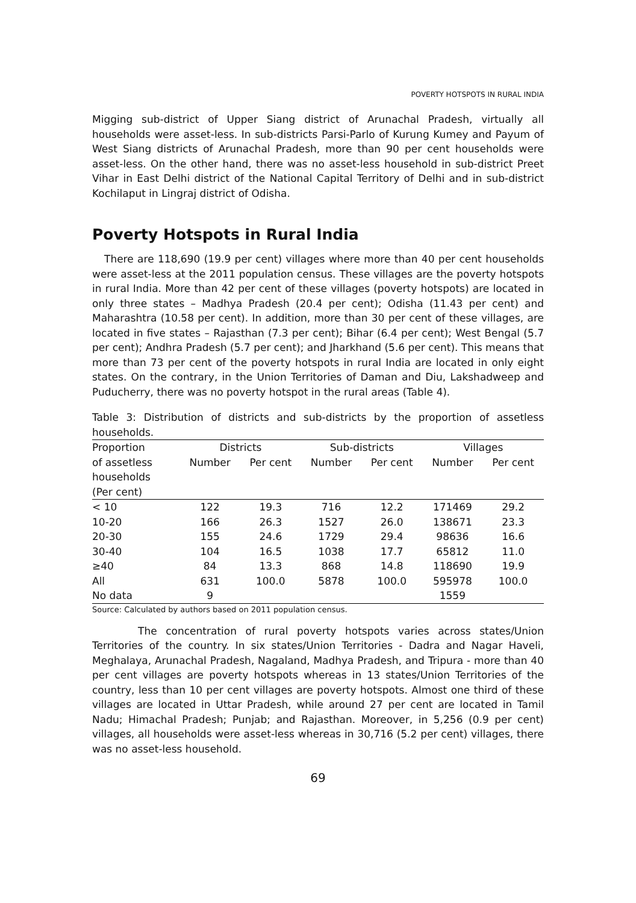POVERTY HOTSPOTS IN RURAL INDIA
Migging sub-district of Upper Siang district of Arunachal Pradesh, virtually all households were asset-less. In sub-districts Parsi-Parlo of Kurung Kumey and Payum of West Siang districts of Arunachal Pradesh, more than 90 per cent households were asset-less. On the other hand, there was no asset-less household in sub-district Preet Vihar in East Delhi district of the National Capital Territory of Delhi and in sub-district Kochilaput in Lingraj district of Odisha.
Poverty Hotspots in Rural India
There are 118,690 (19.9 per cent) villages where more than 40 per cent households were asset-less at the 2011 population census. These villages are the poverty hotspots in rural India. More than 42 per cent of these villages (poverty hotspots) are located in only three states – Madhya Pradesh (20.4 per cent); Odisha (11.43 per cent) and Maharashtra (10.58 per cent). In addition, more than 30 per cent of these villages, are located in five states – Rajasthan (7.3 per cent); Bihar (6.4 per cent); West Bengal (5.7 per cent); Andhra Pradesh (5.7 per cent); and Jharkhand (5.6 per cent). This means that more than 73 per cent of the poverty hotspots in rural India are located in only eight states. On the contrary, in the Union Territories of Daman and Diu, Lakshadweep and Puducherry, there was no poverty hotspot in the rural areas (Table 4).
Table 3: Distribution of districts and sub-districts by the proportion of assetless households.
| Proportion | Districts | | Sub-districts | | Villages | |
| --- | --- | --- | --- | --- | --- | --- |
| of assetless households (Per cent) | Number | Per cent | Number | Per cent | Number | Per cent |
| < 10 | 122 | 19.3 | 716 | 12.2 | 171469 | 29.2 |
| 10-20 | 166 | 26.3 | 1527 | 26.0 | 138671 | 23.3 |
| 20-30 | 155 | 24.6 | 1729 | 29.4 | 98636 | 16.6 |
| 30-40 | 104 | 16.5 | 1038 | 17.7 | 65812 | 11.0 |
| ≥40 | 84 | 13.3 | 868 | 14.8 | 118690 | 19.9 |
| All | 631 | 100.0 | 5878 | 100.0 | 595978 | 100.0 |
| No data | 9 | | | | 1559 | |
Source: Calculated by authors based on 2011 population census.
The concentration of rural poverty hotspots varies across states/Union Territories of the country. In six states/Union Territories - Dadra and Nagar Haveli, Meghalaya, Arunachal Pradesh, Nagaland, Madhya Pradesh, and Tripura - more than 40 per cent villages are poverty hotspots whereas in 13 states/Union Territories of the country, less than 10 per cent villages are poverty hotspots. Almost one third of these villages are located in Uttar Pradesh, while around 27 per cent are located in Tamil Nadu; Himachal Pradesh; Punjab; and Rajasthan. Moreover, in 5,256 (0.9 per cent) villages, all households were asset-less whereas in 30,716 (5.2 per cent) villages, there was no asset-less household.
69